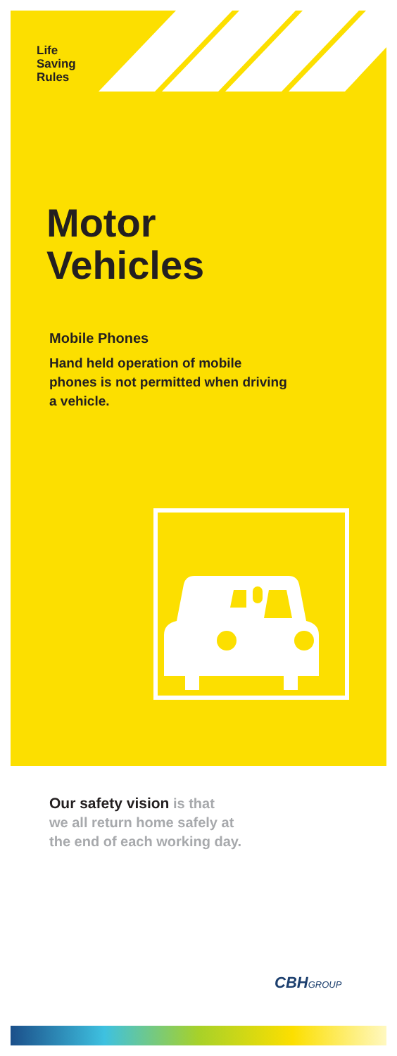Life
Saving
Rules
Motor
Vehicles
Mobile Phones
Hand held operation of mobile phones is not permitted when driving a vehicle.
Our safety vision is that
we all return home safely at
the end of each working day.
CBHGROUP